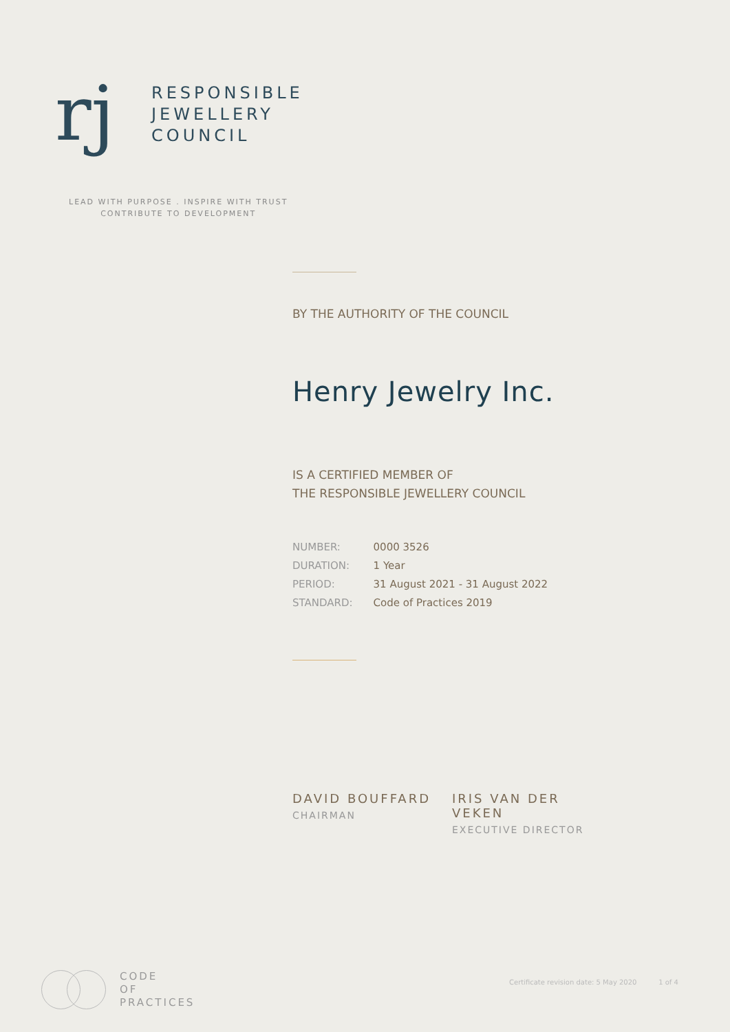rj
RESPONSIBLE
JEWELLERY
COUNCIL
LEAD WITH PURPOSE . INSPIRE WITH TRUST
CONTRIBUTE TO DEVELOPMENT
BY THE AUTHORITY OF THE COUNCIL
Henry Jewelry Inc.
IS A CERTIFIED MEMBER OF
THE RESPONSIBLE JEWELLERY COUNCIL
| NUMBER: | 0000 3526 |
| DURATION: | 1 Year |
| PERIOD: | 31 August 2021 - 31 August 2022 |
| STANDARD: | Code of Practices 2019 |
DAVID BOUFFARD
CHAIRMAN
IRIS VAN DER VEKEN
EXECUTIVE DIRECTOR
CODE
OF
PRACTICES
Certificate revision date: 5 May 2020 1 of 4